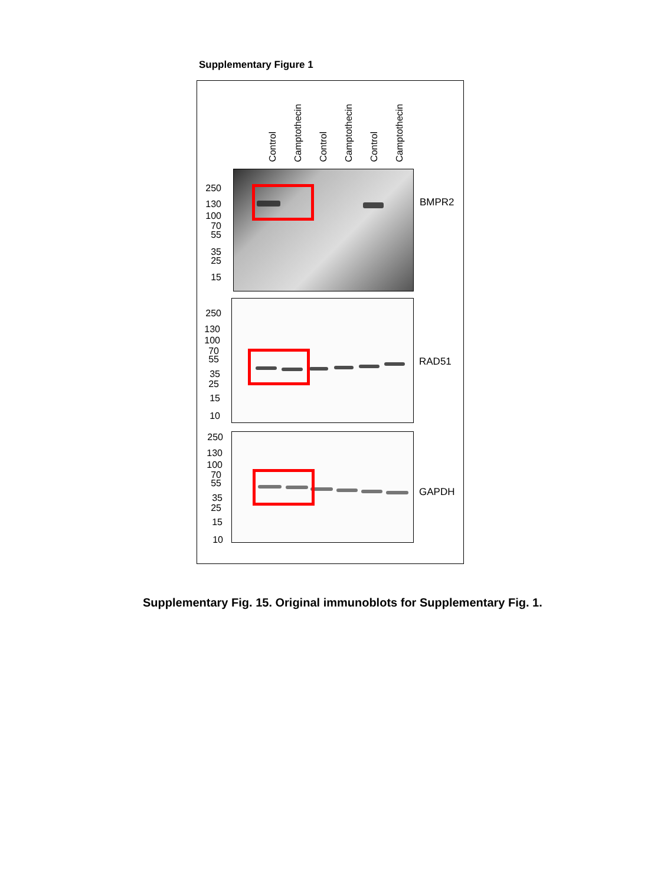Supplementary Figure 1
Control
Camptothecin
Control
Camptothecin
Control
Camptothecin
250
130
100
70
55
35
25
15
BMPR2
250
130
100
70
55
35
25
15
10
RAD51
250
130
100
70
55
35
25
15
10
GAPDH
Supplementary Fig. 15. Original immunoblots for Supplementary Fig. 1.